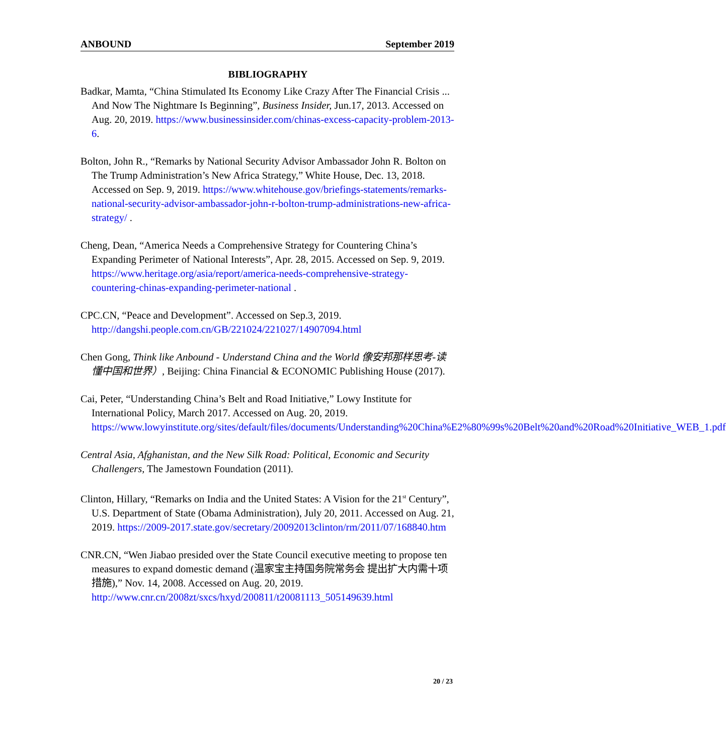ANBOUND September 2019
BIBLIOGRAPHY
Badkar, Mamta, “China Stimulated Its Economy Like Crazy After The Financial Crisis ... And Now The Nightmare Is Beginning”, Business Insider, Jun.17, 2013. Accessed on Aug. 20, 2019. https://www.businessinsider.com/chinas-excess-capacity-problem-2013-6.
Bolton, John R., “Remarks by National Security Advisor Ambassador John R. Bolton on The Trump Administration’s New Africa Strategy,” White House, Dec. 13, 2018. Accessed on Sep. 9, 2019. https://www.whitehouse.gov/briefings-statements/remarks-national-security-advisor-ambassador-john-r-bolton-trump-administrations-new-africa-strategy/ .
Cheng, Dean, “America Needs a Comprehensive Strategy for Countering China’s Expanding Perimeter of National Interests”, Apr. 28, 2015. Accessed on Sep. 9, 2019. https://www.heritage.org/asia/report/america-needs-comprehensive-strategy-countering-chinas-expanding-perimeter-national .
CPC.CN, “Peace and Development”. Accessed on Sep.3, 2019. http://dangshi.people.com.cn/GB/221024/221027/14907094.html
Chen Gong, Think like Anbound - Understand China and the World 像安邦那样思考-读懂中国和世界）, Beijing: China Financial & ECONOMIC Publishing House (2017).
Cai, Peter, “Understanding China’s Belt and Road Initiative,” Lowy Institute for International Policy, March 2017. Accessed on Aug. 20, 2019. https://www.lowyinstitute.org/sites/default/files/documents/Understanding%20China%E2%80%99s%20Belt%20and%20Road%20Initiative_WEB_1.pdf
Central Asia, Afghanistan, and the New Silk Road: Political, Economic and Security Challengers, The Jamestown Foundation (2011).
Clinton, Hillary, “Remarks on India and the United States: A Vision for the 21<sup>st</sup> Century”, U.S. Department of State (Obama Administration), July 20, 2011. Accessed on Aug. 21, 2019. https://2009-2017.state.gov/secretary/20092013clinton/rm/2011/07/168840.htm
CNR.CN, “Wen Jiabao presided over the State Council executive meeting to propose ten measures to expand domestic demand (温家宝主持国务院常务会 提出扩大内需十项措施),” Nov. 14, 2008. Accessed on Aug. 20, 2019. http://www.cnr.cn/2008zt/sxcs/hxyd/200811/t20081113_505149639.html
20 / 23